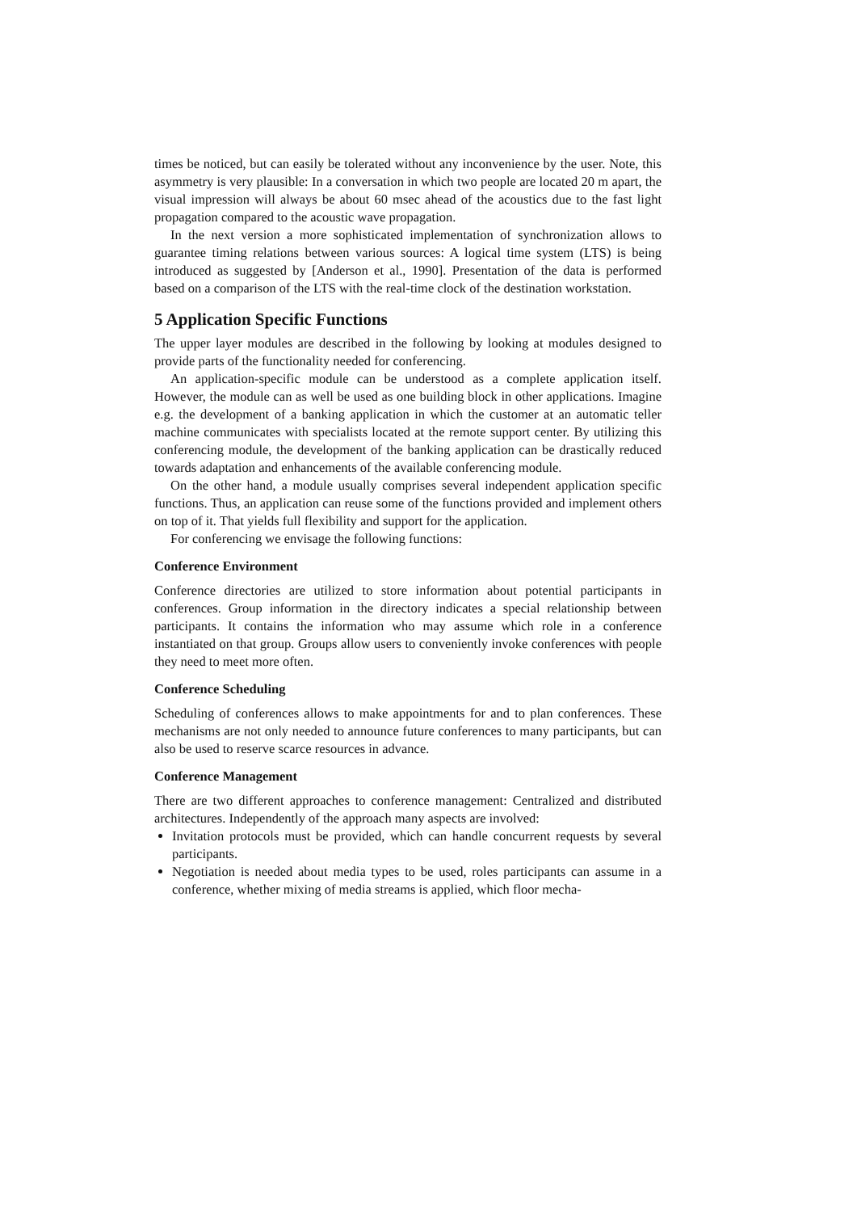times be noticed, but can easily be tolerated without any inconvenience by the user. Note, this asymmetry is very plausible: In a conversation in which two people are located 20 m apart, the visual impression will always be about 60 msec ahead of the acoustics due to the fast light propagation compared to the acoustic wave propagation.
In the next version a more sophisticated implementation of synchronization allows to guarantee timing relations between various sources: A logical time system (LTS) is being introduced as suggested by [Anderson et al., 1990]. Presentation of the data is performed based on a comparison of the LTS with the real-time clock of the destination workstation.
5 Application Specific Functions
The upper layer modules are described in the following by looking at modules designed to provide parts of the functionality needed for conferencing.
An application-specific module can be understood as a complete application itself. However, the module can as well be used as one building block in other applications. Imagine e.g. the development of a banking application in which the customer at an automatic teller machine communicates with specialists located at the remote support center. By utilizing this conferencing module, the development of the banking application can be drastically reduced towards adaptation and enhancements of the available conferencing module.
On the other hand, a module usually comprises several independent application specific functions. Thus, an application can reuse some of the functions provided and implement others on top of it. That yields full flexibility and support for the application.
For conferencing we envisage the following functions:
Conference Environment
Conference directories are utilized to store information about potential participants in conferences. Group information in the directory indicates a special relationship between participants. It contains the information who may assume which role in a conference instantiated on that group. Groups allow users to conveniently invoke conferences with people they need to meet more often.
Conference Scheduling
Scheduling of conferences allows to make appointments for and to plan conferences. These mechanisms are not only needed to announce future conferences to many participants, but can also be used to reserve scarce resources in advance.
Conference Management
There are two different approaches to conference management: Centralized and distributed architectures. Independently of the approach many aspects are involved:
Invitation protocols must be provided, which can handle concurrent requests by several participants.
Negotiation is needed about media types to be used, roles participants can assume in a conference, whether mixing of media streams is applied, which floor mecha-